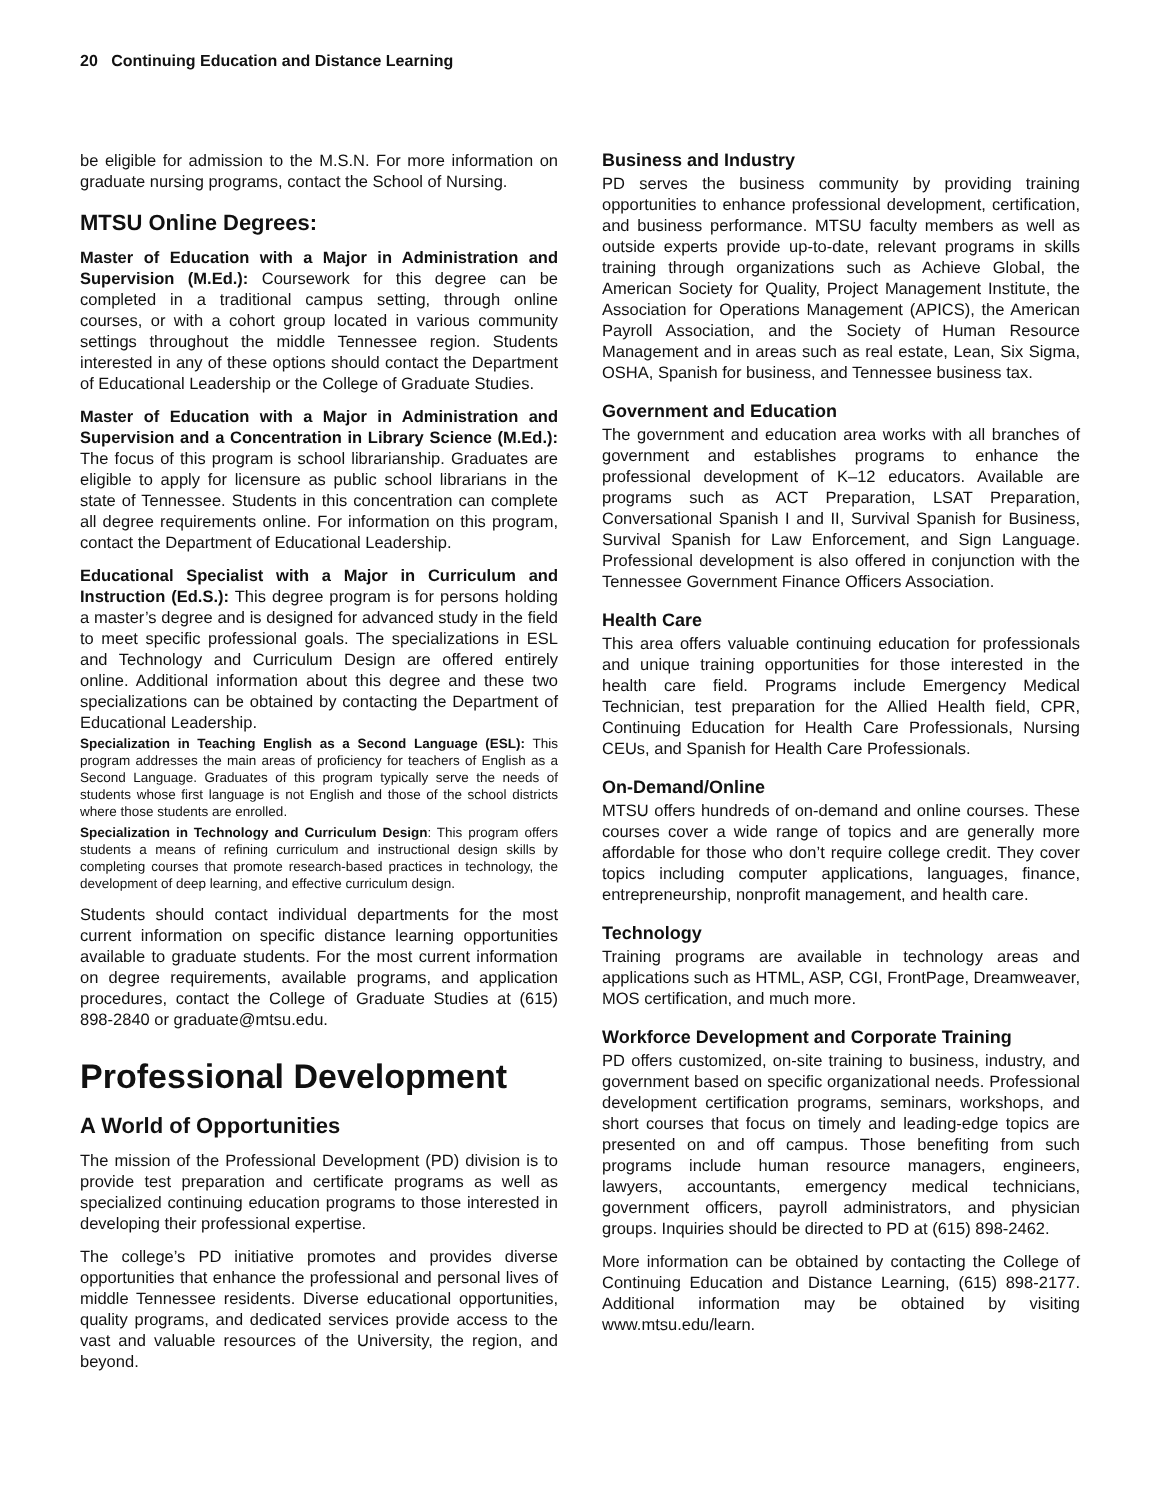20 Continuing Education and Distance Learning
be eligible for admission to the M.S.N. For more information on graduate nursing programs, contact the School of Nursing.
MTSU Online Degrees:
Master of Education with a Major in Administration and Supervision (M.Ed.): Coursework for this degree can be completed in a traditional campus setting, through online courses, or with a cohort group located in various community settings throughout the middle Tennessee region. Students interested in any of these options should contact the Department of Educational Leadership or the College of Graduate Studies.
Master of Education with a Major in Administration and Supervision and a Concentration in Library Science (M.Ed.): The focus of this program is school librarianship. Graduates are eligible to apply for licensure as public school librarians in the state of Tennessee. Students in this concentration can complete all degree requirements online. For information on this program, contact the Department of Educational Leadership.
Educational Specialist with a Major in Curriculum and Instruction (Ed.S.): This degree program is for persons holding a master’s degree and is designed for advanced study in the field to meet specific professional goals. The specializations in ESL and Technology and Curriculum Design are offered entirely online. Additional information about this degree and these two specializations can be obtained by contacting the Department of Educational Leadership.
Specialization in Teaching English as a Second Language (ESL): This program addresses the main areas of proficiency for teachers of English as a Second Language. Graduates of this program typically serve the needs of students whose first language is not English and those of the school districts where those students are enrolled.
Specialization in Technology and Curriculum Design: This program offers students a means of refining curriculum and instructional design skills by completing courses that promote research-based practices in technology, the development of deep learning, and effective curriculum design.
Students should contact individual departments for the most current information on specific distance learning opportunities available to graduate students. For the most current information on degree requirements, available programs, and application procedures, contact the College of Graduate Studies at (615) 898-2840 or graduate@mtsu.edu.
Professional Development
A World of Opportunities
The mission of the Professional Development (PD) division is to provide test preparation and certificate programs as well as specialized continuing education programs to those interested in developing their professional expertise.
The college’s PD initiative promotes and provides diverse opportunities that enhance the professional and personal lives of middle Tennessee residents. Diverse educational opportunities, quality programs, and dedicated services provide access to the vast and valuable resources of the University, the region, and beyond.
Business and Industry
PD serves the business community by providing training opportunities to enhance professional development, certification, and business performance. MTSU faculty members as well as outside experts provide up-to-date, relevant programs in skills training through organizations such as Achieve Global, the American Society for Quality, Project Management Institute, the Association for Operations Management (APICS), the American Payroll Association, and the Society of Human Resource Management and in areas such as real estate, Lean, Six Sigma, OSHA, Spanish for business, and Tennessee business tax.
Government and Education
The government and education area works with all branches of government and establishes programs to enhance the professional development of K–12 educators. Available are programs such as ACT Preparation, LSAT Preparation, Conversational Spanish I and II, Survival Spanish for Business, Survival Spanish for Law Enforcement, and Sign Language. Professional development is also offered in conjunction with the Tennessee Government Finance Officers Association.
Health Care
This area offers valuable continuing education for professionals and unique training opportunities for those interested in the health care field. Programs include Emergency Medical Technician, test preparation for the Allied Health field, CPR, Continuing Education for Health Care Professionals, Nursing CEUs, and Spanish for Health Care Professionals.
On-Demand/Online
MTSU offers hundreds of on-demand and online courses. These courses cover a wide range of topics and are generally more affordable for those who don’t require college credit. They cover topics including computer applications, languages, finance, entrepreneurship, nonprofit management, and health care.
Technology
Training programs are available in technology areas and applications such as HTML, ASP, CGI, FrontPage, Dreamweaver, MOS certification, and much more.
Workforce Development and Corporate Training
PD offers customized, on-site training to business, industry, and government based on specific organizational needs. Professional development certification programs, seminars, workshops, and short courses that focus on timely and leading-edge topics are presented on and off campus. Those benefiting from such programs include human resource managers, engineers, lawyers, accountants, emergency medical technicians, government officers, payroll administrators, and physician groups. Inquiries should be directed to PD at (615) 898-2462.
More information can be obtained by contacting the College of Continuing Education and Distance Learning, (615) 898-2177. Additional information may be obtained by visiting www.mtsu.edu/learn.